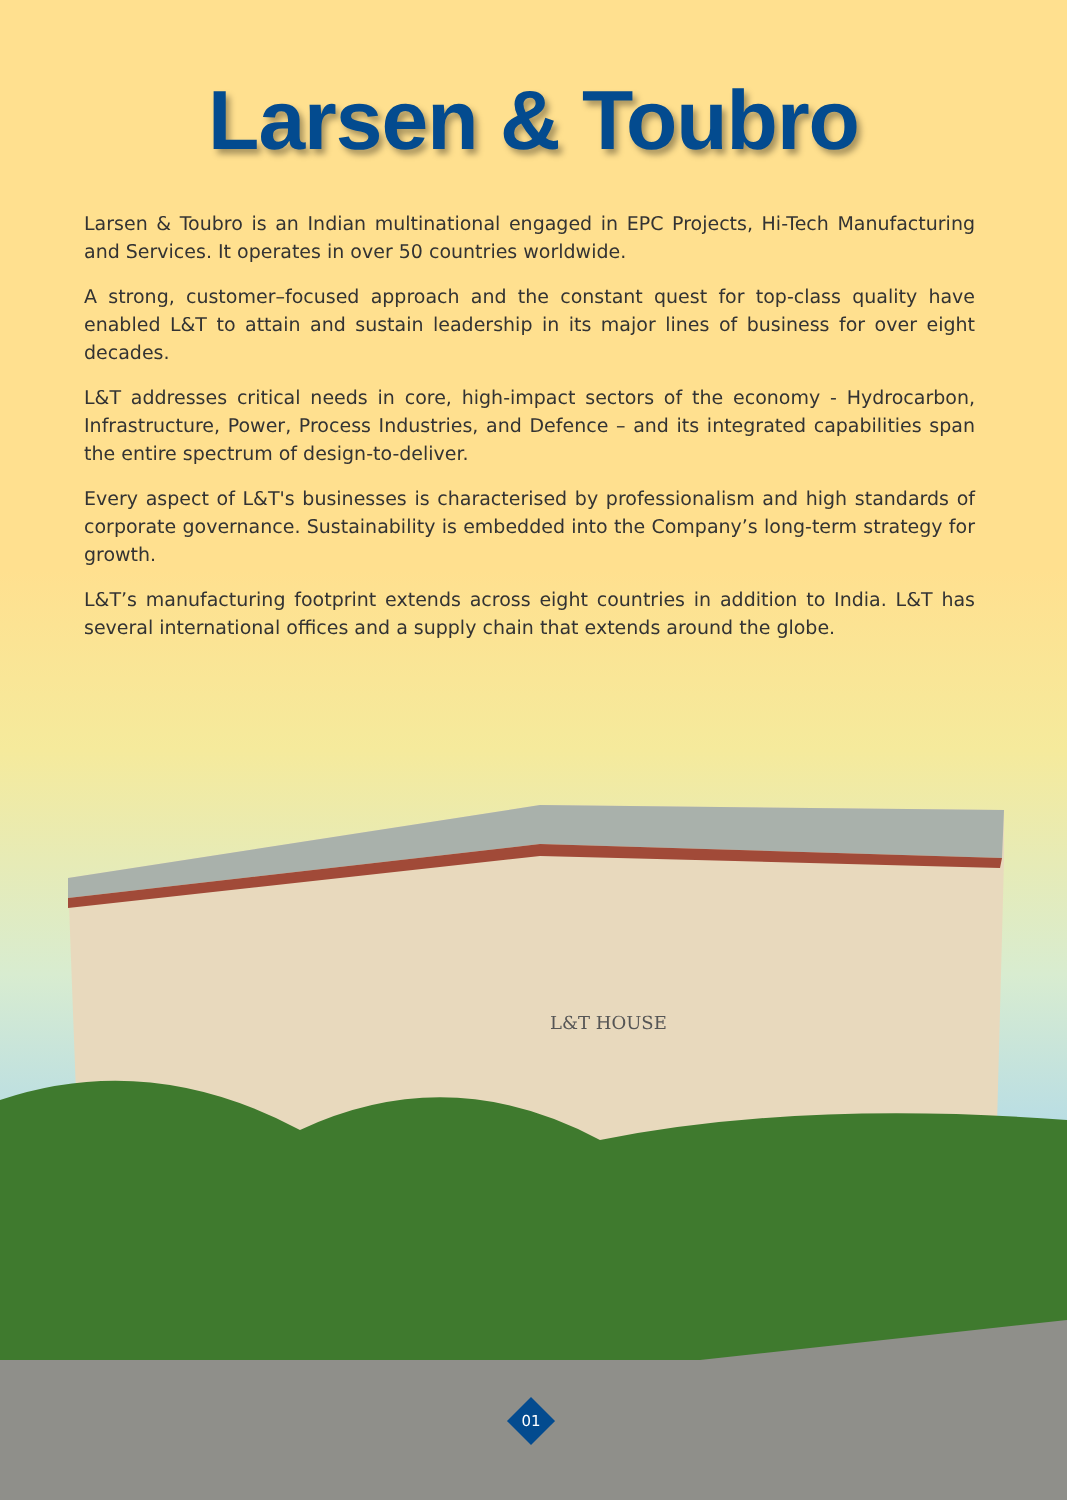Larsen & Toubro
Larsen & Toubro is an Indian multinational engaged in EPC Projects, Hi-Tech Manufacturing and Services. It operates in over 50 countries worldwide.
A strong, customer–focused approach and the constant quest for top-class quality have enabled L&T to attain and sustain leadership in its major lines of business for over eight decades.
L&T addresses critical needs in core, high-impact sectors of the economy - Hydrocarbon, Infrastructure, Power, Process Industries, and Defence – and its integrated capabilities span the entire spectrum of design-to-deliver.
Every aspect of L&T's businesses is characterised by professionalism and high standards of corporate governance. Sustainability is embedded into the Company’s long-term strategy for growth.
L&T’s manufacturing footprint extends across eight countries in addition to India. L&T has several international offices and a supply chain that extends around the globe.
L&T HOUSE
01